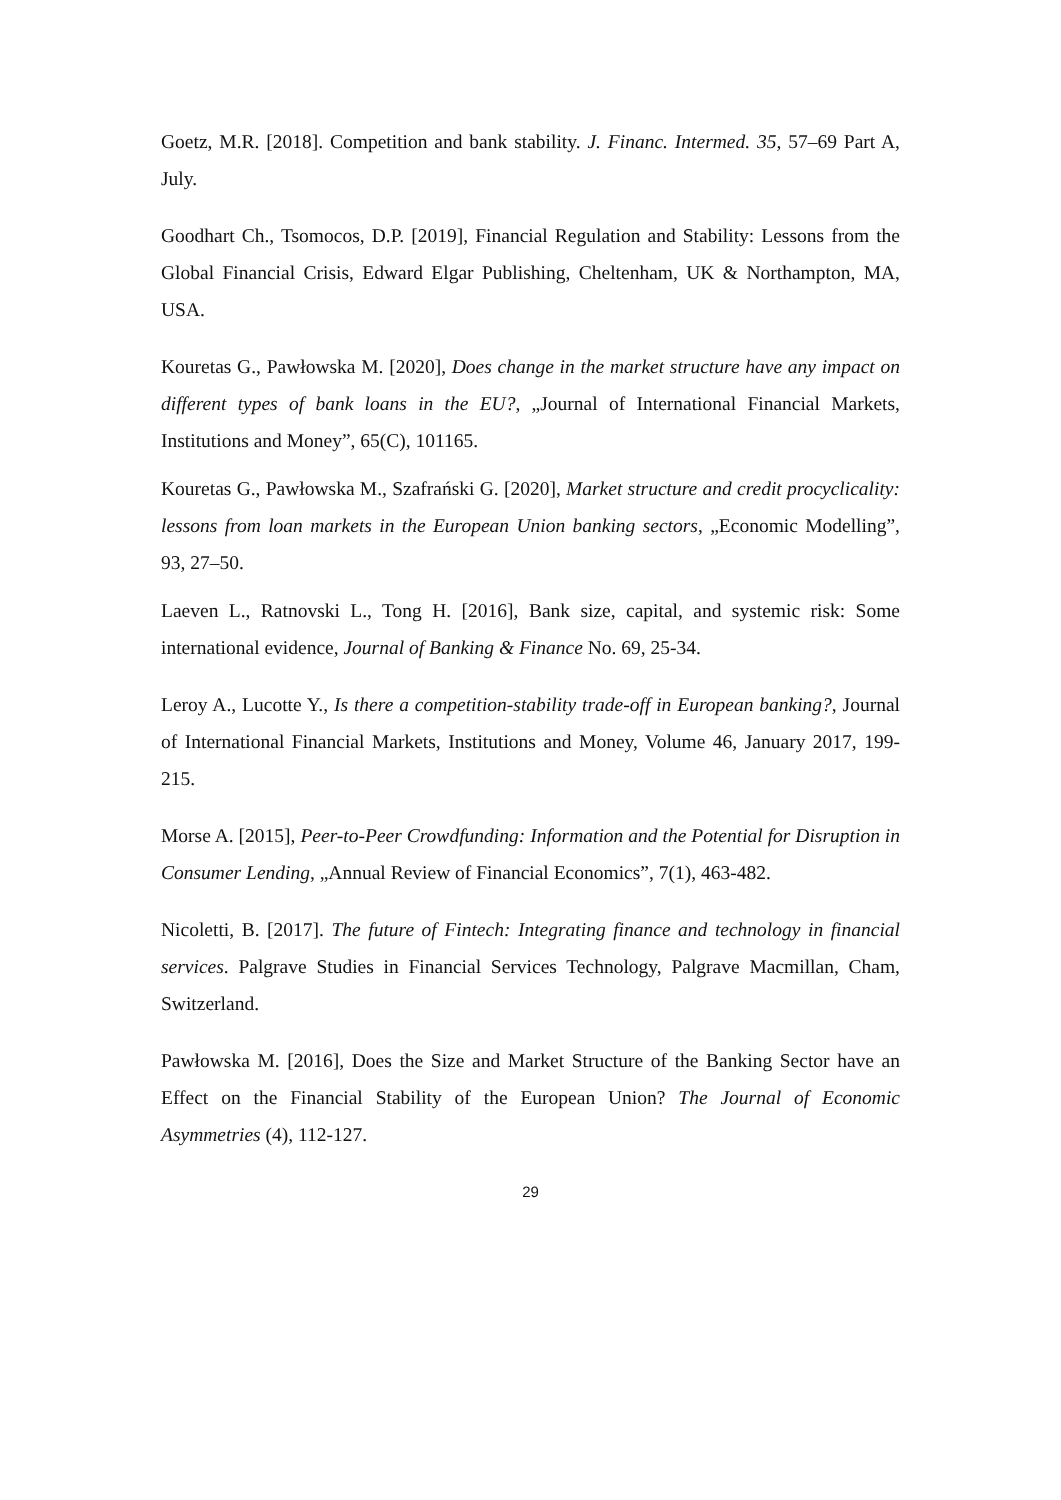Goetz, M.R. [2018]. Competition and bank stability. J. Financ. Intermed. 35, 57–69 Part A, July.
Goodhart Ch., Tsomocos, D.P. [2019], Financial Regulation and Stability: Lessons from the Global Financial Crisis, Edward Elgar Publishing, Cheltenham, UK & Northampton, MA, USA.
Kouretas G., Pawłowska M. [2020], Does change in the market structure have any impact on different types of bank loans in the EU?, „Journal of International Financial Markets, Institutions and Money”, 65(C), 101165.
Kouretas G., Pawłowska M., Szafrański G. [2020], Market structure and credit procyclicality: lessons from loan markets in the European Union banking sectors, „Economic Modelling”, 93, 27–50.
Laeven L., Ratnovski L., Tong H. [2016], Bank size, capital, and systemic risk: Some international evidence, Journal of Banking & Finance No. 69, 25-34.
Leroy A., Lucotte Y., Is there a competition-stability trade-off in European banking?, Journal of International Financial Markets, Institutions and Money, Volume 46, January 2017, 199-215.
Morse A. [2015], Peer-to-Peer Crowdfunding: Information and the Potential for Disruption in Consumer Lending, „Annual Review of Financial Economics”, 7(1), 463-482.
Nicoletti, B. [2017]. The future of Fintech: Integrating finance and technology in financial services. Palgrave Studies in Financial Services Technology, Palgrave Macmillan, Cham, Switzerland.
Pawłowska M. [2016], Does the Size and Market Structure of the Banking Sector have an Effect on the Financial Stability of the European Union? The Journal of Economic Asymmetries (4), 112-127.
29